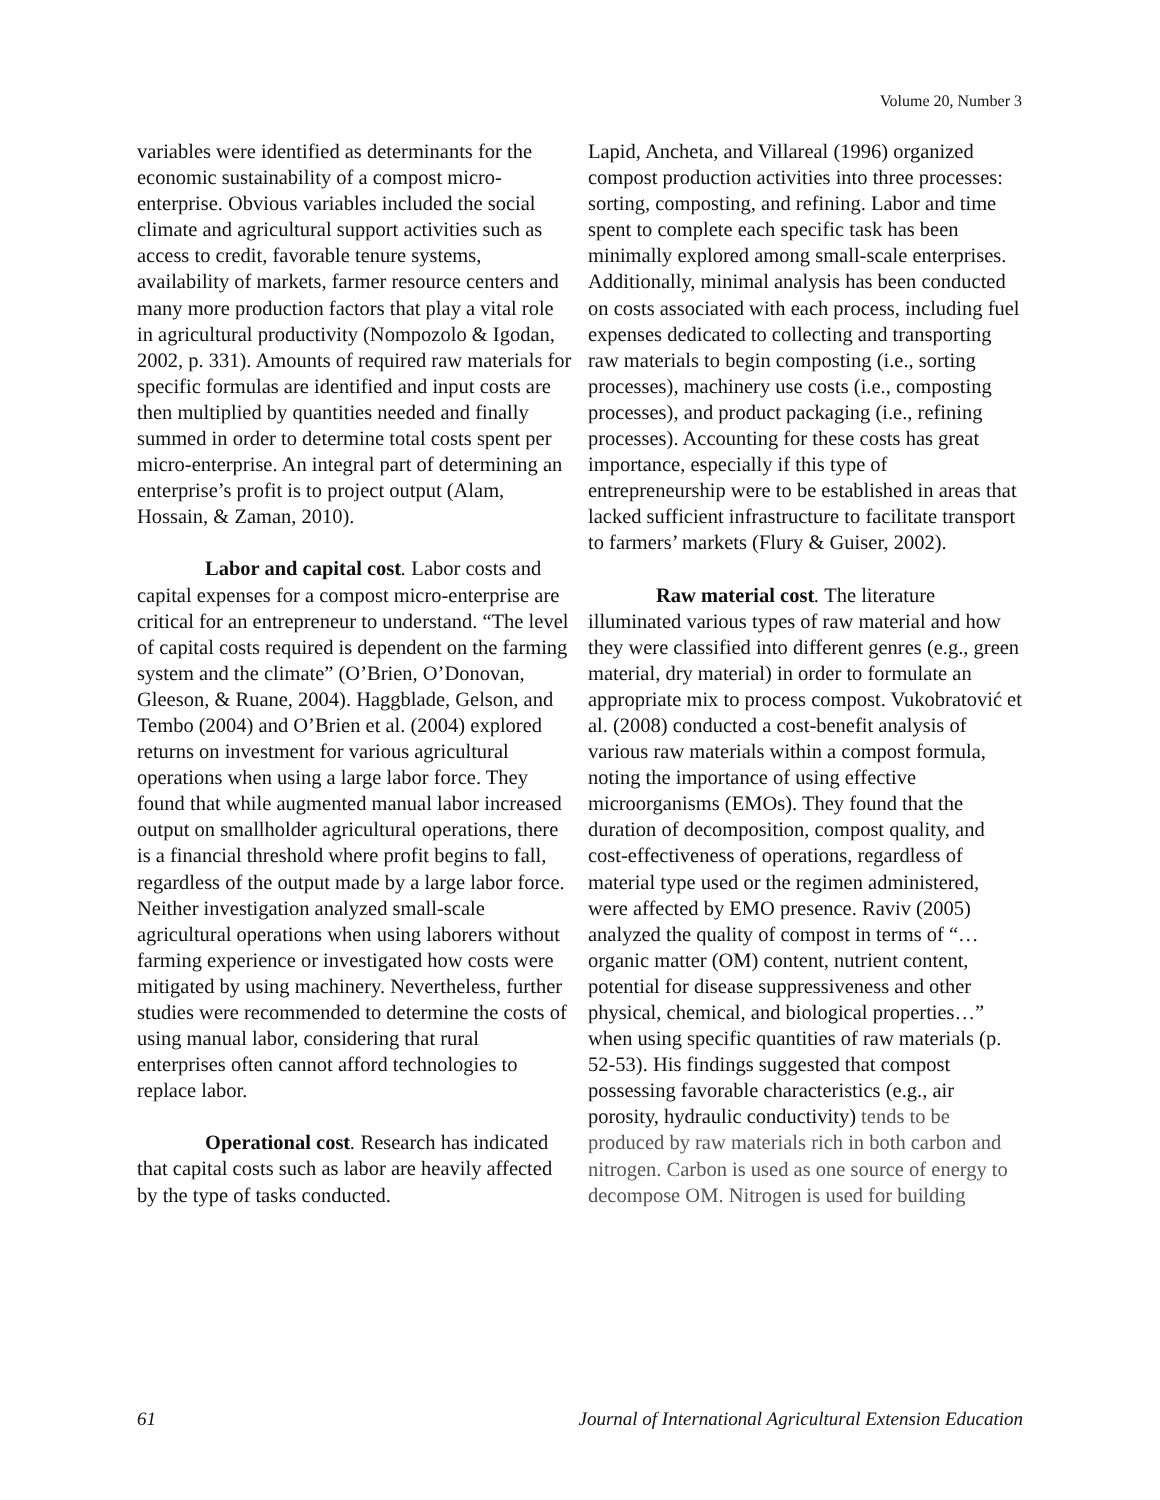Volume 20, Number 3
variables were identified as determinants for the economic sustainability of a compost micro-enterprise. Obvious variables included the social climate and agricultural support activities such as access to credit, favorable tenure systems, availability of markets, farmer resource centers and many more production factors that play a vital role in agricultural productivity (Nompozolo & Igodan, 2002, p. 331). Amounts of required raw materials for specific formulas are identified and input costs are then multiplied by quantities needed and finally summed in order to determine total costs spent per micro-enterprise. An integral part of determining an enterprise’s profit is to project output (Alam, Hossain, & Zaman, 2010).
Labor and capital cost. Labor costs and capital expenses for a compost micro-enterprise are critical for an entrepreneur to understand. “The level of capital costs required is dependent on the farming system and the climate” (O’Brien, O’Donovan, Gleeson, & Ruane, 2004). Haggblade, Gelson, and Tembo (2004) and O’Brien et al. (2004) explored returns on investment for various agricultural operations when using a large labor force. They found that while augmented manual labor increased output on smallholder agricultural operations, there is a financial threshold where profit begins to fall, regardless of the output made by a large labor force. Neither investigation analyzed small-scale agricultural operations when using laborers without farming experience or investigated how costs were mitigated by using machinery. Nevertheless, further studies were recommended to determine the costs of using manual labor, considering that rural enterprises often cannot afford technologies to replace labor.
Operational cost. Research has indicated that capital costs such as labor are heavily affected by the type of tasks conducted.
Lapid, Ancheta, and Villareal (1996) organized compost production activities into three processes: sorting, composting, and refining. Labor and time spent to complete each specific task has been minimally explored among small-scale enterprises. Additionally, minimal analysis has been conducted on costs associated with each process, including fuel expenses dedicated to collecting and transporting raw materials to begin composting (i.e., sorting processes), machinery use costs (i.e., composting processes), and product packaging (i.e., refining processes). Accounting for these costs has great importance, especially if this type of entrepreneurship were to be established in areas that lacked sufficient infrastructure to facilitate transport to farmers’ markets (Flury & Guiser, 2002).
Raw material cost. The literature illuminated various types of raw material and how they were classified into different genres (e.g., green material, dry material) in order to formulate an appropriate mix to process compost. Vukobratović et al. (2008) conducted a cost-benefit analysis of various raw materials within a compost formula, noting the importance of using effective microorganisms (EMOs). They found that the duration of decomposition, compost quality, and cost-effectiveness of operations, regardless of material type used or the regimen administered, were affected by EMO presence. Raviv (2005) analyzed the quality of compost in terms of “…organic matter (OM) content, nutrient content, potential for disease suppressiveness and other physical, chemical, and biological properties…” when using specific quantities of raw materials (p. 52-53). His findings suggested that compost possessing favorable characteristics (e.g., air porosity, hydraulic conductivity) tends to be produced by raw materials rich in both carbon and nitrogen. Carbon is used as one source of energy to decompose OM. Nitrogen is used for building
61 Journal of International Agricultural Extension Education